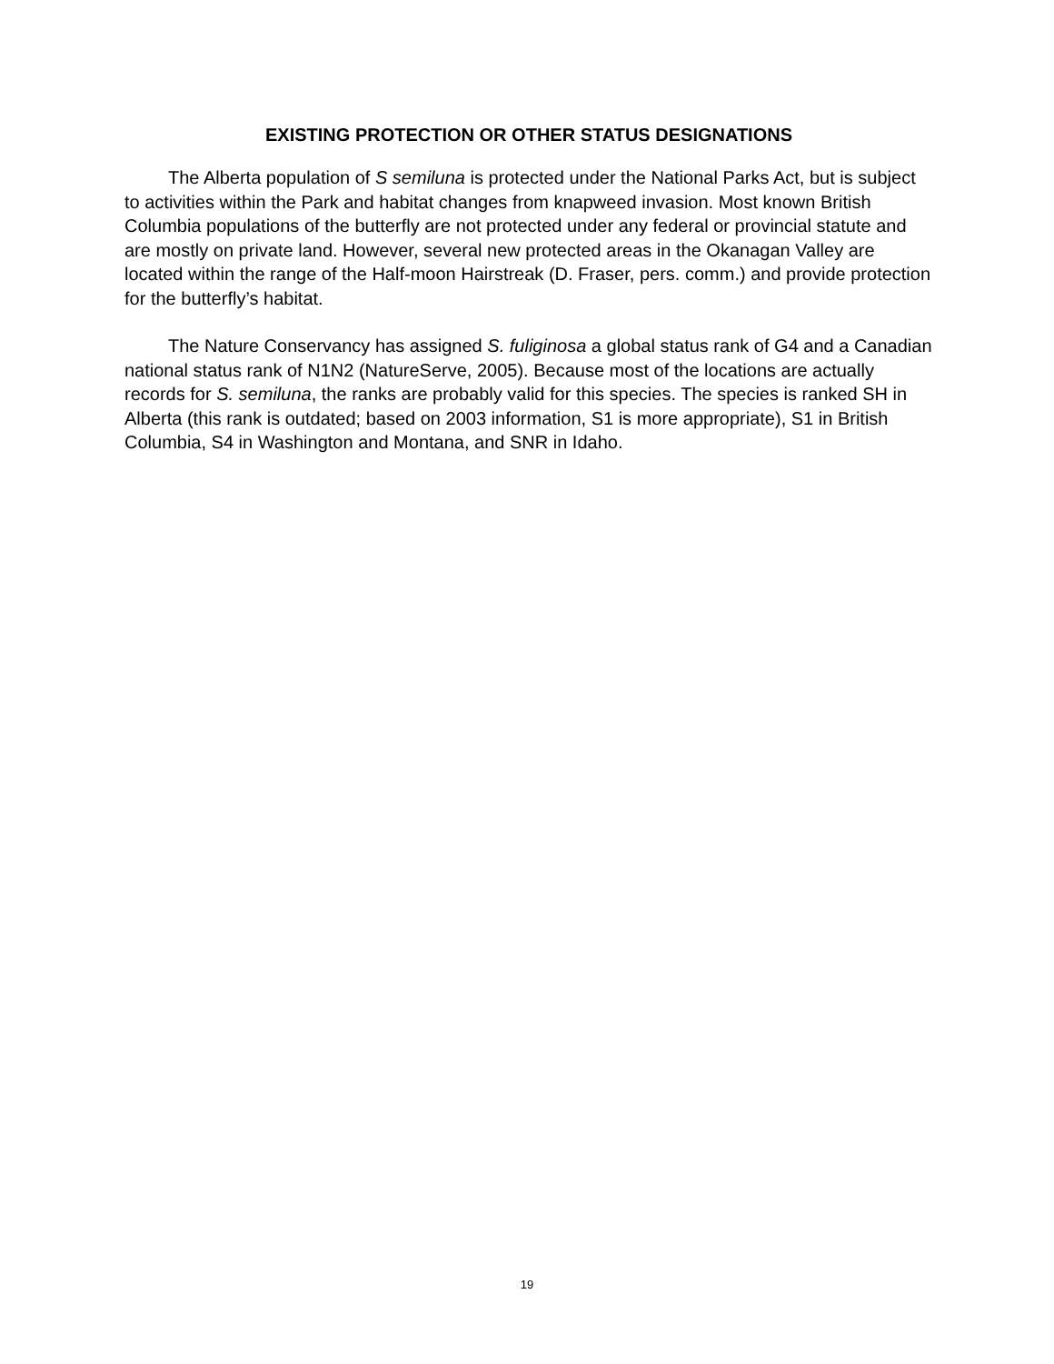EXISTING PROTECTION OR OTHER STATUS DESIGNATIONS
The Alberta population of S semiluna is protected under the National Parks Act, but is subject to activities within the Park and habitat changes from knapweed invasion. Most known British Columbia populations of the butterfly are not protected under any federal or provincial statute and are mostly on private land. However, several new protected areas in the Okanagan Valley are located within the range of the Half-moon Hairstreak (D. Fraser, pers. comm.) and provide protection for the butterfly’s habitat.
The Nature Conservancy has assigned S. fuliginosa a global status rank of G4 and a Canadian national status rank of N1N2 (NatureServe, 2005). Because most of the locations are actually records for S. semiluna, the ranks are probably valid for this species. The species is ranked SH in Alberta (this rank is outdated; based on 2003 information, S1 is more appropriate), S1 in British Columbia, S4 in Washington and Montana, and SNR in Idaho.
19